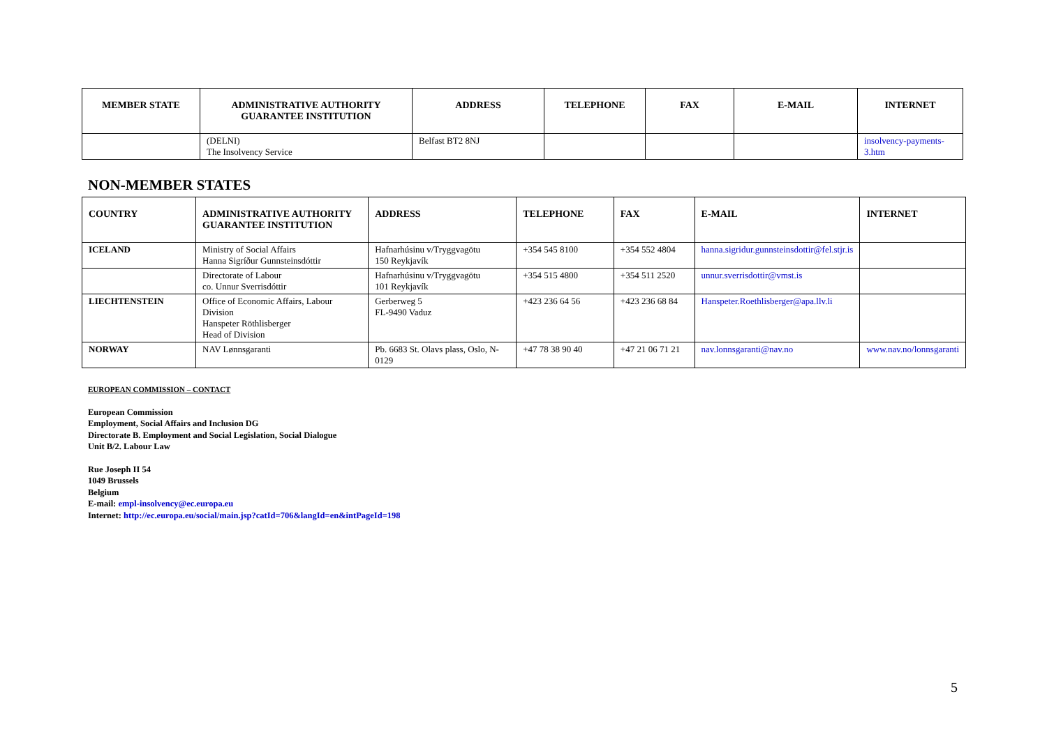| MEMBER STATE | ADMINISTRATIVE AUTHORITY GUARANTEE INSTITUTION | ADDRESS | TELEPHONE | FAX | E-MAIL | INTERNET |
| --- | --- | --- | --- | --- | --- | --- |
| | (DELNI) The Insolvency Service | Belfast BT2 8NJ | | | | insolvency-payments-3.htm |
NON-MEMBER STATES
| COUNTRY | ADMINISTRATIVE AUTHORITY GUARANTEE INSTITUTION | ADDRESS | TELEPHONE | FAX | E-MAIL | INTERNET |
| --- | --- | --- | --- | --- | --- | --- |
| ICELAND | Ministry of Social Affairs Hanna Sigríður Gunnsteinsdóttir | Hafnarhúsinu v/Tryggvagötu 150 Reykjavík | +354 545 8100 | +354 552 4804 | hanna.sigridur.gunnsteinsdottir@fel.stjr.is | |
| | Directorate of Labour co. Unnur Sverrisdóttir | Hafnarhúsinu v/Tryggvagötu 101 Reykjavík | +354 515 4800 | +354 511 2520 | unnur.sverrisdottir@vmst.is | |
| LIECHTENSTEIN | Office of Economic Affairs, Labour Division Hanspeter Röthlisberger Head of Division | Gerberweg 5 FL-9490 Vaduz | +423 236 64 56 | +423 236 68 84 | Hanspeter.Roethlisberger@apa.llv.li | |
| NORWAY | NAV Lønnsgaranti | Pb. 6683 St. Olavs plass, Oslo, N-0129 | +47 78 38 90 40 | +47 21 06 71 21 | nav.lonnsgaranti@nav.no | www.nav.no/lonnsgaranti |
EUROPEAN COMMISSION – CONTACT
European Commission
Employment, Social Affairs and Inclusion DG
Directorate B. Employment and Social Legislation, Social Dialogue
Unit B/2. Labour Law
Rue Joseph II 54
1049 Brussels
Belgium
E-mail: empl-insolvency@ec.europa.eu
Internet: http://ec.europa.eu/social/main.jsp?catId=706&langId=en&intPageId=198
5